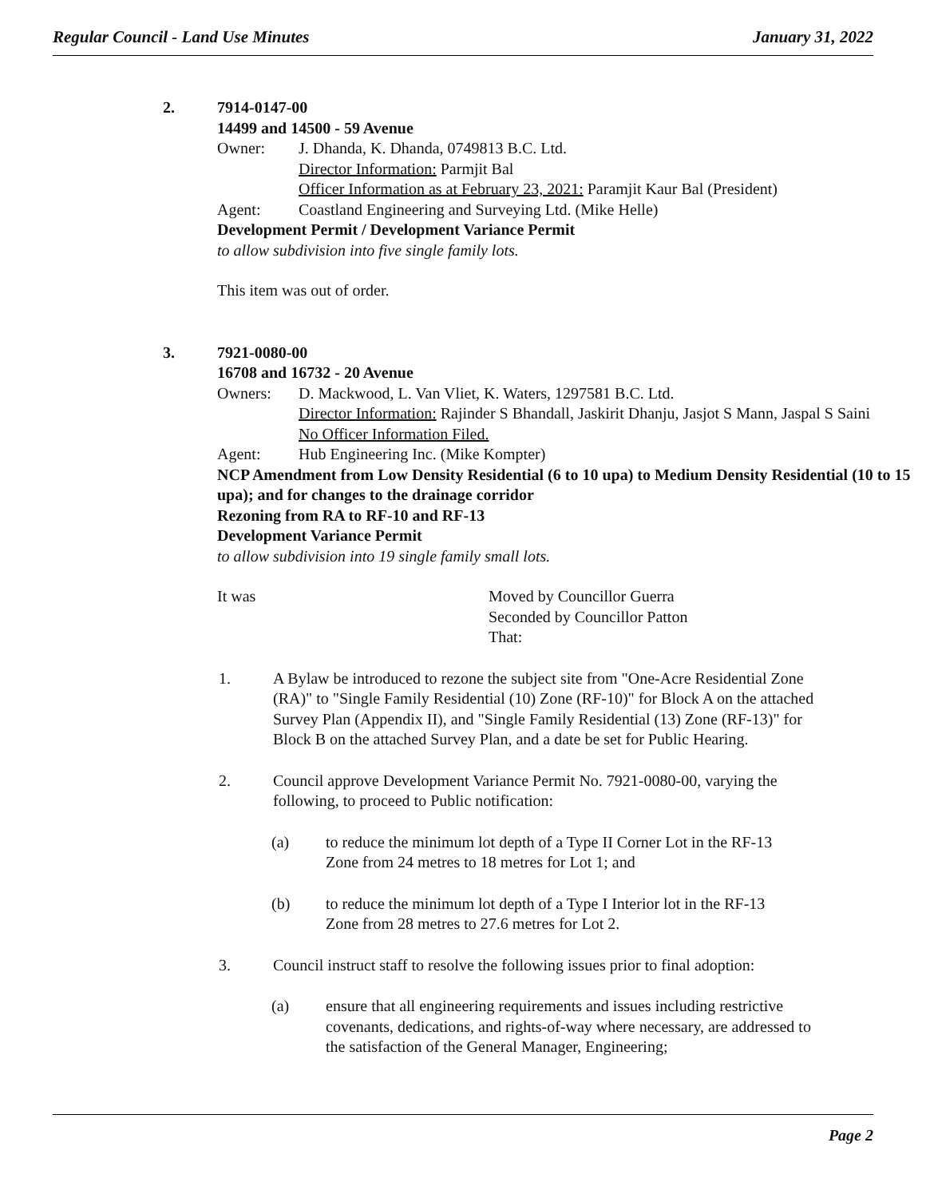Regular Council - Land Use Minutes January 31, 2022
2. 7914-0147-00
14499 and 14500 - 59 Avenue
Owner: J. Dhanda, K. Dhanda, 0749813 B.C. Ltd.
Director Information: Parmjit Bal
Officer Information as at February 23, 2021: Paramjit Kaur Bal (President)
Agent: Coastland Engineering and Surveying Ltd. (Mike Helle)
Development Permit / Development Variance Permit
to allow subdivision into five single family lots.
This item was out of order.
3. 7921-0080-00
16708 and 16732 - 20 Avenue
Owners: D. Mackwood, L. Van Vliet, K. Waters, 1297581 B.C. Ltd.
Director Information: Rajinder S Bhandall, Jaskirit Dhanju, Jasjot S Mann, Jaspal S Saini
No Officer Information Filed.
Agent: Hub Engineering Inc. (Mike Kompter)
NCP Amendment from Low Density Residential (6 to 10 upa) to Medium Density Residential (10 to 15 upa); and for changes to the drainage corridor
Rezoning from RA to RF-10 and RF-13
Development Variance Permit
to allow subdivision into 19 single family small lots.
It was Moved by Councillor Guerra
Seconded by Councillor Patton
That:
1. A Bylaw be introduced to rezone the subject site from "One-Acre Residential Zone (RA)" to "Single Family Residential (10) Zone (RF-10)" for Block A on the attached Survey Plan (Appendix II), and "Single Family Residential (13) Zone (RF-13)" for Block B on the attached Survey Plan, and a date be set for Public Hearing.
2. Council approve Development Variance Permit No. 7921-0080-00, varying the following, to proceed to Public notification:
(a) to reduce the minimum lot depth of a Type II Corner Lot in the RF-13 Zone from 24 metres to 18 metres for Lot 1; and
(b) to reduce the minimum lot depth of a Type I Interior lot in the RF-13 Zone from 28 metres to 27.6 metres for Lot 2.
3. Council instruct staff to resolve the following issues prior to final adoption:
(a) ensure that all engineering requirements and issues including restrictive covenants, dedications, and rights-of-way where necessary, are addressed to the satisfaction of the General Manager, Engineering;
Page 2